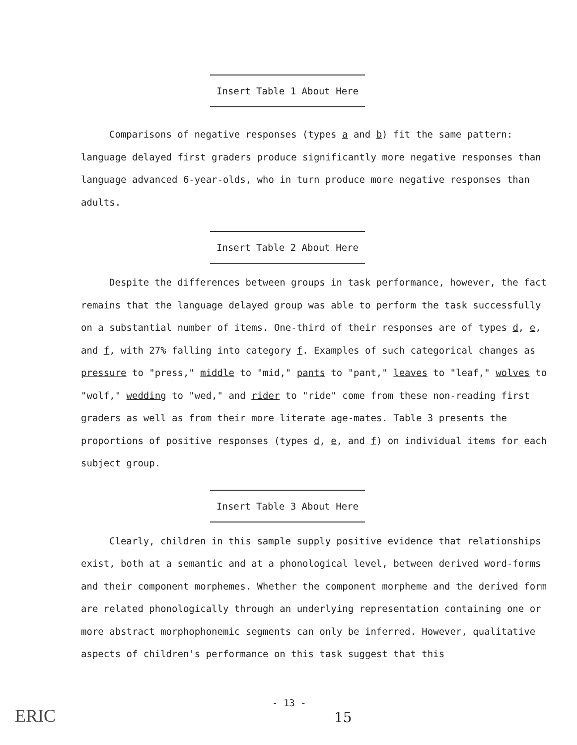Insert Table 1 About Here
Comparisons of negative responses (types a and b) fit the same pattern: language delayed first graders produce significantly more negative responses than language advanced 6-year-olds, who in turn produce more negative responses than adults.
Insert Table 2 About Here
Despite the differences between groups in task performance, however, the fact remains that the language delayed group was able to perform the task successfully on a substantial number of items. One-third of their responses are of types d, e, and f, with 27% falling into category f. Examples of such categorical changes as pressure to "press," middle to "mid," pants to "pant," leaves to "leaf," wolves to "wolf," wedding to "wed," and rider to "ride" come from these non-reading first graders as well as from their more literate age-mates. Table 3 presents the proportions of positive responses (types d, e, and f) on individual items for each subject group.
Insert Table 3 About Here
Clearly, children in this sample supply positive evidence that relationships exist, both at a semantic and at a phonological level, between derived word-forms and their component morphemes. Whether the component morpheme and the derived form are related phonologically through an underlying representation containing one or more abstract morphophonemic segments can only be inferred. However, qualitative aspects of children's performance on this task suggest that this
- 13 -
ERIC 15